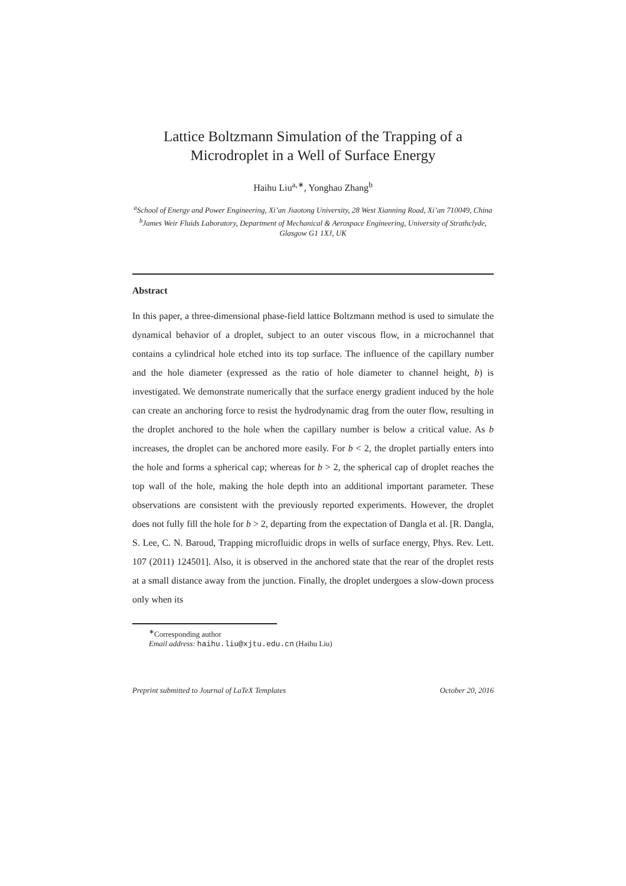Lattice Boltzmann Simulation of the Trapping of a Microdroplet in a Well of Surface Energy
Haihu Liu<sup>a,∗</sup>, Yonghao Zhang<sup>b</sup>
<sup>a</sup> School of Energy and Power Engineering, Xi’an Jiaotong University, 28 West Xianning Road, Xi’an 710049, China
<sup>b</sup> James Weir Fluids Laboratory, Department of Mechanical & Aerospace Engineering, University of Strathclyde, Glasgow G1 1XJ, UK
Abstract
In this paper, a three-dimensional phase-field lattice Boltzmann method is used to simulate the dynamical behavior of a droplet, subject to an outer viscous flow, in a microchannel that contains a cylindrical hole etched into its top surface. The influence of the capillary number and the hole diameter (expressed as the ratio of hole diameter to channel height, b) is investigated. We demonstrate numerically that the surface energy gradient induced by the hole can create an anchoring force to resist the hydrodynamic drag from the outer flow, resulting in the droplet anchored to the hole when the capillary number is below a critical value. As b increases, the droplet can be anchored more easily. For b < 2, the droplet partially enters into the hole and forms a spherical cap; whereas for b > 2, the spherical cap of droplet reaches the top wall of the hole, making the hole depth into an additional important parameter. These observations are consistent with the previously reported experiments. However, the droplet does not fully fill the hole for b > 2, departing from the expectation of Dangla et al. [R. Dangla, S. Lee, C. N. Baroud, Trapping microfluidic drops in wells of surface energy, Phys. Rev. Lett. 107 (2011) 124501]. Also, it is observed in the anchored state that the rear of the droplet rests at a small distance away from the junction. Finally, the droplet undergoes a slow-down process only when its
<sup>∗</sup>Corresponding author
Email address: haihu.liu@xjtu.edu.cn (Haihu Liu)
Preprint submitted to Journal of LaTeX Templates October 20, 2016